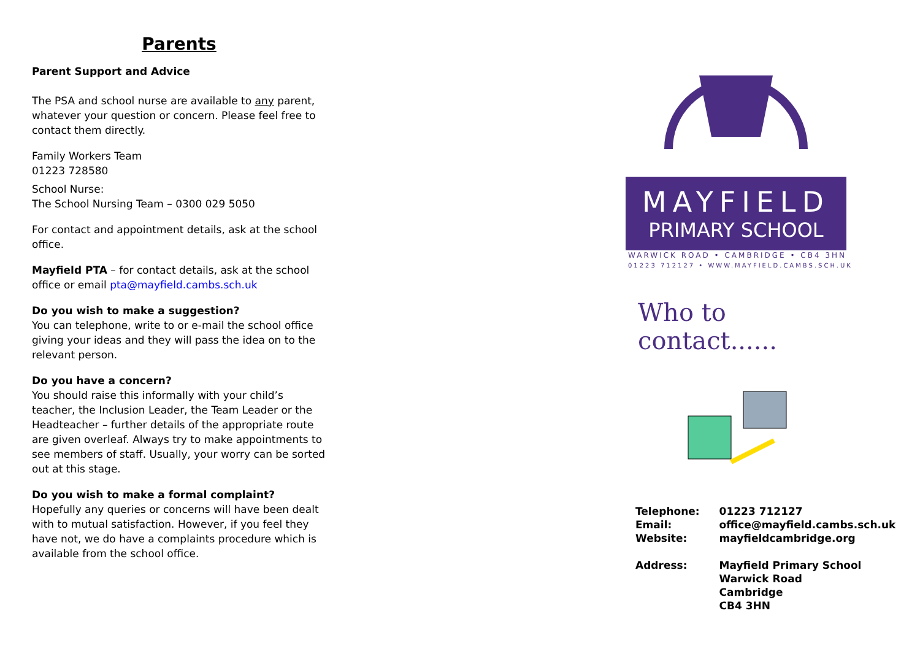Parents
Parent Support and Advice
The PSA and school nurse are available to any parent, whatever your question or concern. Please feel free to contact them directly.
Family Workers Team
01223 728580
School Nurse:
The School Nursing Team – 0300 029 5050
For contact and appointment details, ask at the school office.
Mayfield PTA – for contact details, ask at the school office or email pta@mayfield.cambs.sch.uk
Do you wish to make a suggestion?
You can telephone, write to or e-mail the school office giving your ideas and they will pass the idea on to the relevant person.
Do you have a concern?
You should raise this informally with your child’s teacher, the Inclusion Leader, the Team Leader or the Headteacher – further details of the appropriate route are given overleaf. Always try to make appointments to see members of staff. Usually, your worry can be sorted out at this stage.
Do you wish to make a formal complaint?
Hopefully any queries or concerns will have been dealt with to mutual satisfaction. However, if you feel they have not, we do have a complaints procedure which is available from the school office.
MAYFIELD
PRIMARY SCHOOL
WARWICK ROAD • CAMBRIDGE • CB4 3HN
01223 712127 • WWW.MAYFIELD.CAMBS.SCH.UK
Who to contact......
| Telephone: | 01223 712127 |
| Email: | office@mayfield.cambs.sch.uk |
| Website: | mayfieldcambridge.org |
| Address: | Mayfield Primary School Warwick Road Cambridge CB4 3HN |